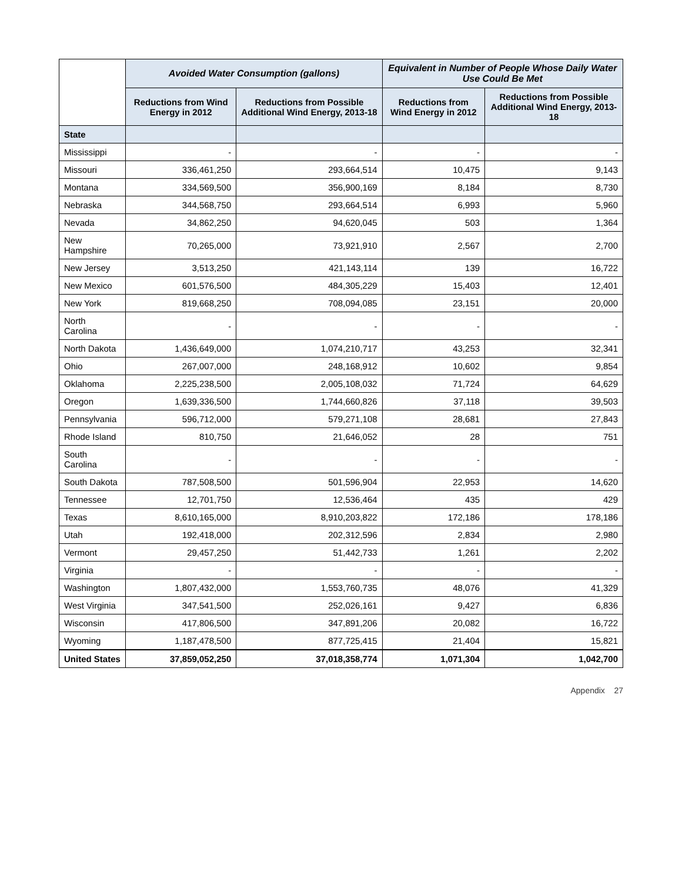| | Avoided Water Consumption (gallons) | | Equivalent in Number of People Whose Daily Water Use Could Be Met | |
| --- | --- | --- | --- | --- |
| | Reductions from Wind Energy in 2012 | Reductions from Possible Additional Wind Energy, 2013-18 | Reductions from Wind Energy in 2012 | Reductions from Possible Additional Wind Energy, 2013-18 |
| State | | | | |
| Mississippi | - | - | - | - |
| Missouri | 336,461,250 | 293,664,514 | 10,475 | 9,143 |
| Montana | 334,569,500 | 356,900,169 | 8,184 | 8,730 |
| Nebraska | 344,568,750 | 293,664,514 | 6,993 | 5,960 |
| Nevada | 34,862,250 | 94,620,045 | 503 | 1,364 |
| New Hampshire | 70,265,000 | 73,921,910 | 2,567 | 2,700 |
| New Jersey | 3,513,250 | 421,143,114 | 139 | 16,722 |
| New Mexico | 601,576,500 | 484,305,229 | 15,403 | 12,401 |
| New York | 819,668,250 | 708,094,085 | 23,151 | 20,000 |
| North Carolina | - | - | - | - |
| North Dakota | 1,436,649,000 | 1,074,210,717 | 43,253 | 32,341 |
| Ohio | 267,007,000 | 248,168,912 | 10,602 | 9,854 |
| Oklahoma | 2,225,238,500 | 2,005,108,032 | 71,724 | 64,629 |
| Oregon | 1,639,336,500 | 1,744,660,826 | 37,118 | 39,503 |
| Pennsylvania | 596,712,000 | 579,271,108 | 28,681 | 27,843 |
| Rhode Island | 810,750 | 21,646,052 | 28 | 751 |
| South Carolina | - | - | - | - |
| South Dakota | 787,508,500 | 501,596,904 | 22,953 | 14,620 |
| Tennessee | 12,701,750 | 12,536,464 | 435 | 429 |
| Texas | 8,610,165,000 | 8,910,203,822 | 172,186 | 178,186 |
| Utah | 192,418,000 | 202,312,596 | 2,834 | 2,980 |
| Vermont | 29,457,250 | 51,442,733 | 1,261 | 2,202 |
| Virginia | - | - | - | - |
| Washington | 1,807,432,000 | 1,553,760,735 | 48,076 | 41,329 |
| West Virginia | 347,541,500 | 252,026,161 | 9,427 | 6,836 |
| Wisconsin | 417,806,500 | 347,891,206 | 20,082 | 16,722 |
| Wyoming | 1,187,478,500 | 877,725,415 | 21,404 | 15,821 |
| United States | 37,859,052,250 | 37,018,358,774 | 1,071,304 | 1,042,700 |
Appendix 27